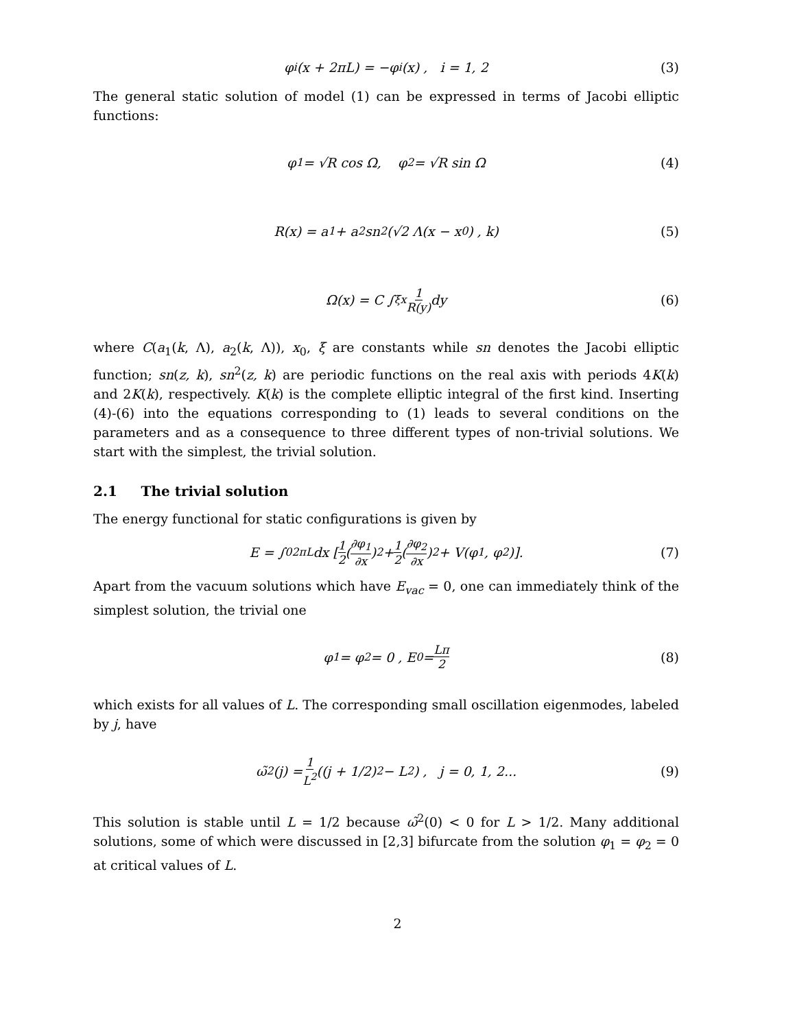φ<sub>i</sub>(x + 2πL) = −φ<sub>i</sub>(x) , i = 1, 2 (3)
The general static solution of model (1) can be expressed in terms of Jacobi elliptic functions:
φ<sub>1</sub> = √R cos Ω, φ<sub>2</sub> = √R sin Ω (4)
R(x) = a<sub>1</sub> + a<sub>2</sub>sn<sup>2</sup>(√2 Λ(x − x<sub>0</sub>) , k) (5)
Ω(x) = C ∫<sub>ξ</sub><sup>x</sup> 1 R(y) dy (6)
where C(a<sub>1</sub>(k, Λ), a<sub>2</sub>(k, Λ)), x<sub>0</sub>, ξ are constants while sn denotes the Jacobi elliptic function; sn(z, k), sn<sup>2</sup>(z, k) are periodic functions on the real axis with periods 4K(k) and 2K(k), respectively. K(k) is the complete elliptic integral of the first kind. Inserting (4)-(6) into the equations corresponding to (1) leads to several conditions on the parameters and as a consequence to three different types of non-trivial solutions. We start with the simplest, the trivial solution.
2.1 The trivial solution
The energy functional for static configurations is given by
E = ∫<sub>0</sub><sup>2πL</sup> dx [1 2 (∂φ<sub>1</sub> ∂x)<sup>2</sup> + 1 2 (∂φ<sub>2</sub> ∂x)<sup>2</sup> + V(φ<sub>1</sub>, φ<sub>2</sub>)]. (7)
Apart from the vacuum solutions which have E<sub>vac</sub> = 0, one can immediately think of the simplest solution, the trivial one
φ<sub>1</sub> = φ<sub>2</sub> = 0 , E<sub>0</sub> = Lπ 2 (8)
which exists for all values of L. The corresponding small oscillation eigenmodes, labeled by j, have
ω̃<sup>2</sup>(j) = 1 L<sup>2</sup> ((j + 1/2)<sup>2</sup> − L<sup>2</sup>) , j = 0, 1, 2... (9)
This solution is stable until L = 1/2 because ω̃<sup>2</sup>(0) < 0 for L > 1/2. Many additional solutions, some of which were discussed in [2,3] bifurcate from the solution φ<sub>1</sub> = φ<sub>2</sub> = 0 at critical values of L.
2